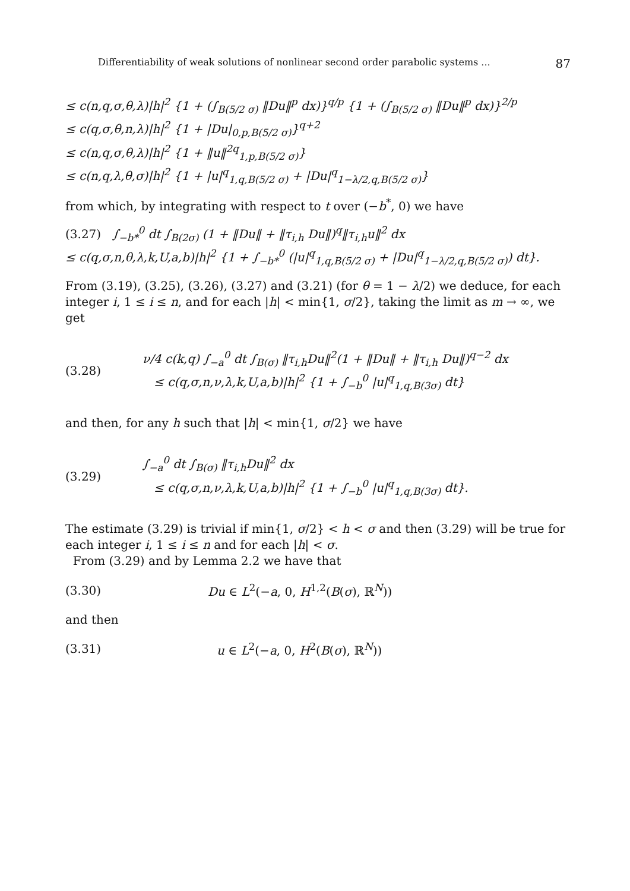Differentiability of weak solutions of nonlinear second order parabolic systems ... 87
≤ c(n,q,σ,θ,λ)|h|<sup>2</sup> {1 + (∫<sub>B(5/2 σ)</sub> ‖Du‖<sup>p</sup> dx)}<sup>q/p</sup> {1 + (∫<sub>B(5/2 σ)</sub> ‖Du‖<sup>p</sup> dx)}<sup>2/p</sup>
≤ c(q,σ,θ,n,λ)|h|<sup>2</sup> {1 + |Du|<sub>0,p,B(5/2 σ)</sub>}<sup>q+2</sup>
≤ c(n,q,σ,θ,λ)|h|<sup>2</sup> {1 + ‖u‖<sup>2q</sup><sub>1,p,B(5/2 σ)</sub>}
≤ c(n,q,λ,θ,σ)|h|<sup>2</sup> {1 + |u|<sup>q</sup><sub>1,q,B(5/2 σ)</sub> + |Du|<sup>q</sup><sub>1−λ/2,q,B(5/2 σ)</sub>}
from which, by integrating with respect to t over (−b<sup>*</sup>, 0) we have
(3.27) ∫<sub>−b*</sub><sup>0</sup> dt ∫<sub>B(2σ)</sub> (1 + ‖Du‖ + ‖τ<sub>i,h</sub> Du‖)<sup>q</sup>‖τ<sub>i,h</sub>u‖<sup>2</sup> dx
≤ c(q,σ,n,θ,λ,k,U,a,b)|h|<sup>2</sup> {1 + ∫<sub>−b*</sub><sup>0</sup> (|u|<sup>q</sup><sub>1,q,B(5/2 σ)</sub> + |Du|<sup>q</sup><sub>1−λ/2,q,B(5/2 σ)</sub>) dt}.
From (3.19), (3.25), (3.26), (3.27) and (3.21) (for θ = 1 − λ/2) we deduce, for each integer i, 1 ≤ i ≤ n, and for each |h| < min{1, σ/2}, taking the limit as m → ∞, we get
(3.28)
ν/4 c(k,q) ∫<sub>−a</sub><sup>0</sup> dt ∫<sub>B(σ)</sub> ‖τ<sub>i,h</sub>Du‖<sup>2</sup>(1 + ‖Du‖ + ‖τ<sub>i,h</sub> Du‖)<sup>q−2</sup> dx
≤ c(q,σ,n,ν,λ,k,U,a,b)|h|<sup>2</sup> {1 + ∫<sub>−b</sub><sup>0</sup> |u|<sup>q</sup><sub>1,q,B(3σ)</sub> dt}
and then, for any h such that |h| < min{1, σ/2} we have
(3.29)
∫<sub>−a</sub><sup>0</sup> dt ∫<sub>B(σ)</sub> ‖τ<sub>i,h</sub>Du‖<sup>2</sup> dx
≤ c(q,σ,n,ν,λ,k,U,a,b)|h|<sup>2</sup> {1 + ∫<sub>−b</sub><sup>0</sup> |u|<sup>q</sup><sub>1,q,B(3σ)</sub> dt}.
The estimate (3.29) is trivial if min{1, σ/2} < h < σ and then (3.29) will be true for each integer i, 1 ≤ i ≤ n and for each |h| < σ.
From (3.29) and by Lemma 2.2 we have that
(3.30) Du ∈ L<sup>2</sup>(−a, 0, H<sup>1,2</sup>(B(σ), ℝ<sup>N</sup>))
and then
(3.31) u ∈ L<sup>2</sup>(−a, 0, H<sup>2</sup>(B(σ), ℝ<sup>N</sup>))